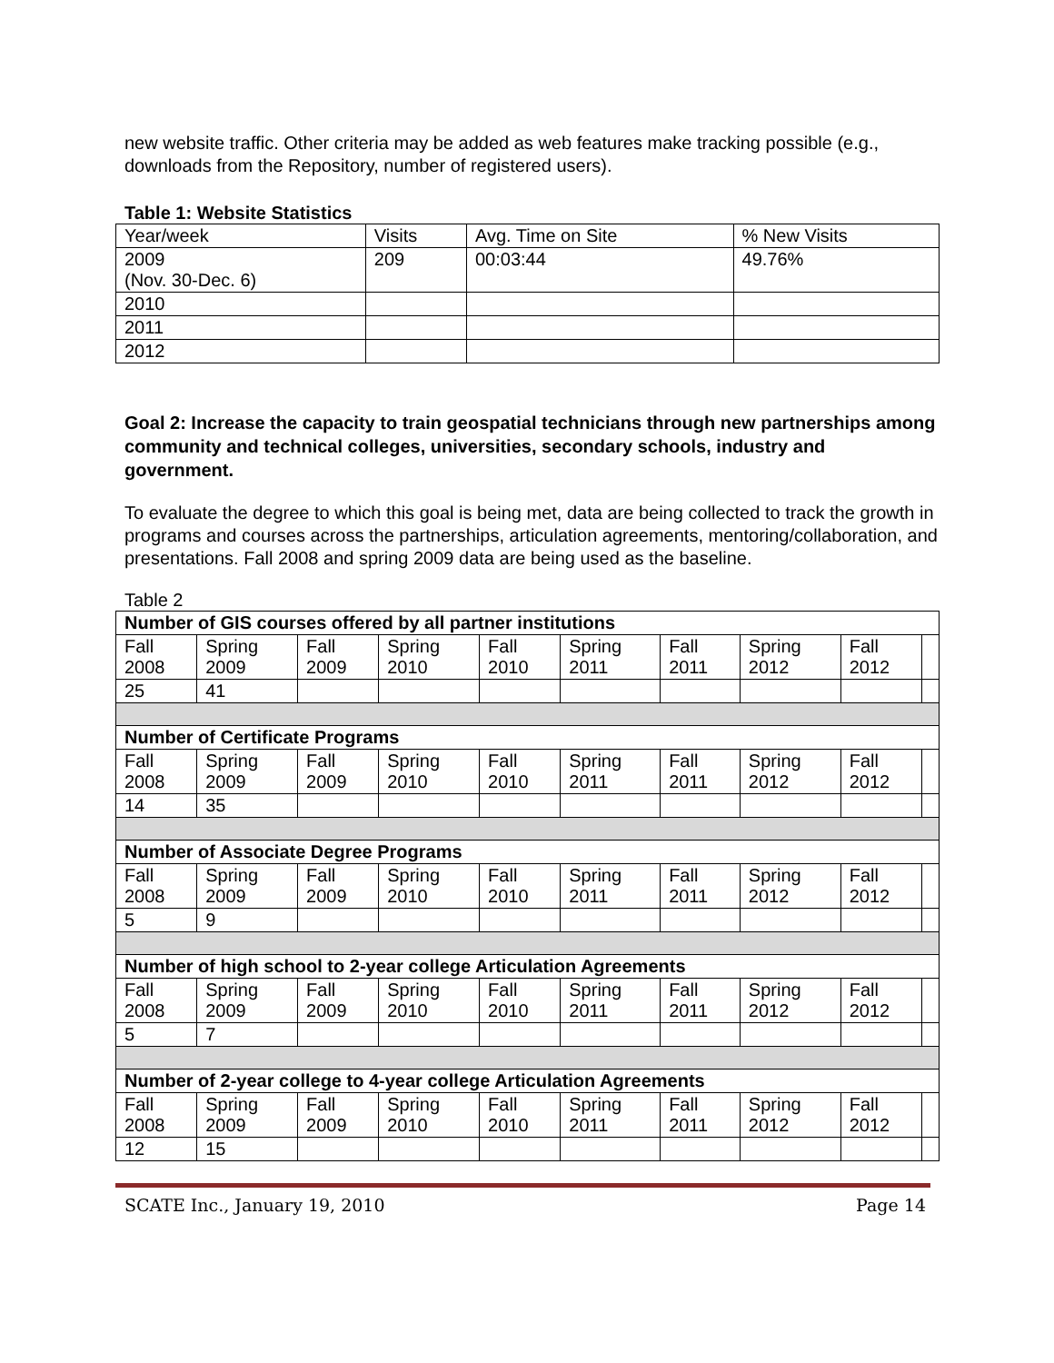new website traffic. Other criteria may be added as web features make tracking possible (e.g., downloads from the Repository, number of registered users).
Table 1: Website Statistics
| Year/week | Visits | Avg. Time on Site | % New Visits |
| 2009 (Nov. 30-Dec. 6) | 209 | 00:03:44 | 49.76% |
| 2010 | | | |
| 2011 | | | |
| 2012 | | | |
Goal 2: Increase the capacity to train geospatial technicians through new partnerships among community and technical colleges, universities, secondary schools, industry and government.
To evaluate the degree to which this goal is being met, data are being collected to track the growth in programs and courses across the partnerships, articulation agreements, mentoring/collaboration, and presentations. Fall 2008 and spring 2009 data are being used as the baseline.
Table 2
| Number of GIS courses offered by all partner institutions | | | | | | | | | |
| --- | --- | --- | --- | --- | --- | --- | --- | --- | --- |
| Fall 2008 | Spring 2009 | Fall 2009 | Spring 2010 | Fall 2010 | Spring 2011 | Fall 2011 | Spring 2012 | Fall 2012 | |
| 25 | 41 | | | | | | | | |
| Number of Certificate Programs | | | | | | | | | |
| Fall 2008 | Spring 2009 | Fall 2009 | Spring 2010 | Fall 2010 | Spring 2011 | Fall 2011 | Spring 2012 | Fall 2012 | |
| 14 | 35 | | | | | | | | |
| Number of Associate Degree Programs | | | | | | | | | |
| Fall 2008 | Spring 2009 | Fall 2009 | Spring 2010 | Fall 2010 | Spring 2011 | Fall 2011 | Spring 2012 | Fall 2012 | |
| 5 | 9 | | | | | | | | |
| Number of high school to 2-year college Articulation Agreements | | | | | | | | | |
| Fall 2008 | Spring 2009 | Fall 2009 | Spring 2010 | Fall 2010 | Spring 2011 | Fall 2011 | Spring 2012 | Fall 2012 | |
| 5 | 7 | | | | | | | | |
| Number of 2-year college to 4-year college Articulation Agreements | | | | | | | | | |
| Fall 2008 | Spring 2009 | Fall 2009 | Spring 2010 | Fall 2010 | Spring 2011 | Fall 2011 | Spring 2012 | Fall 2012 | |
| 12 | 15 | | | | | | | | |
SCATE Inc., January 19, 2010 Page 14